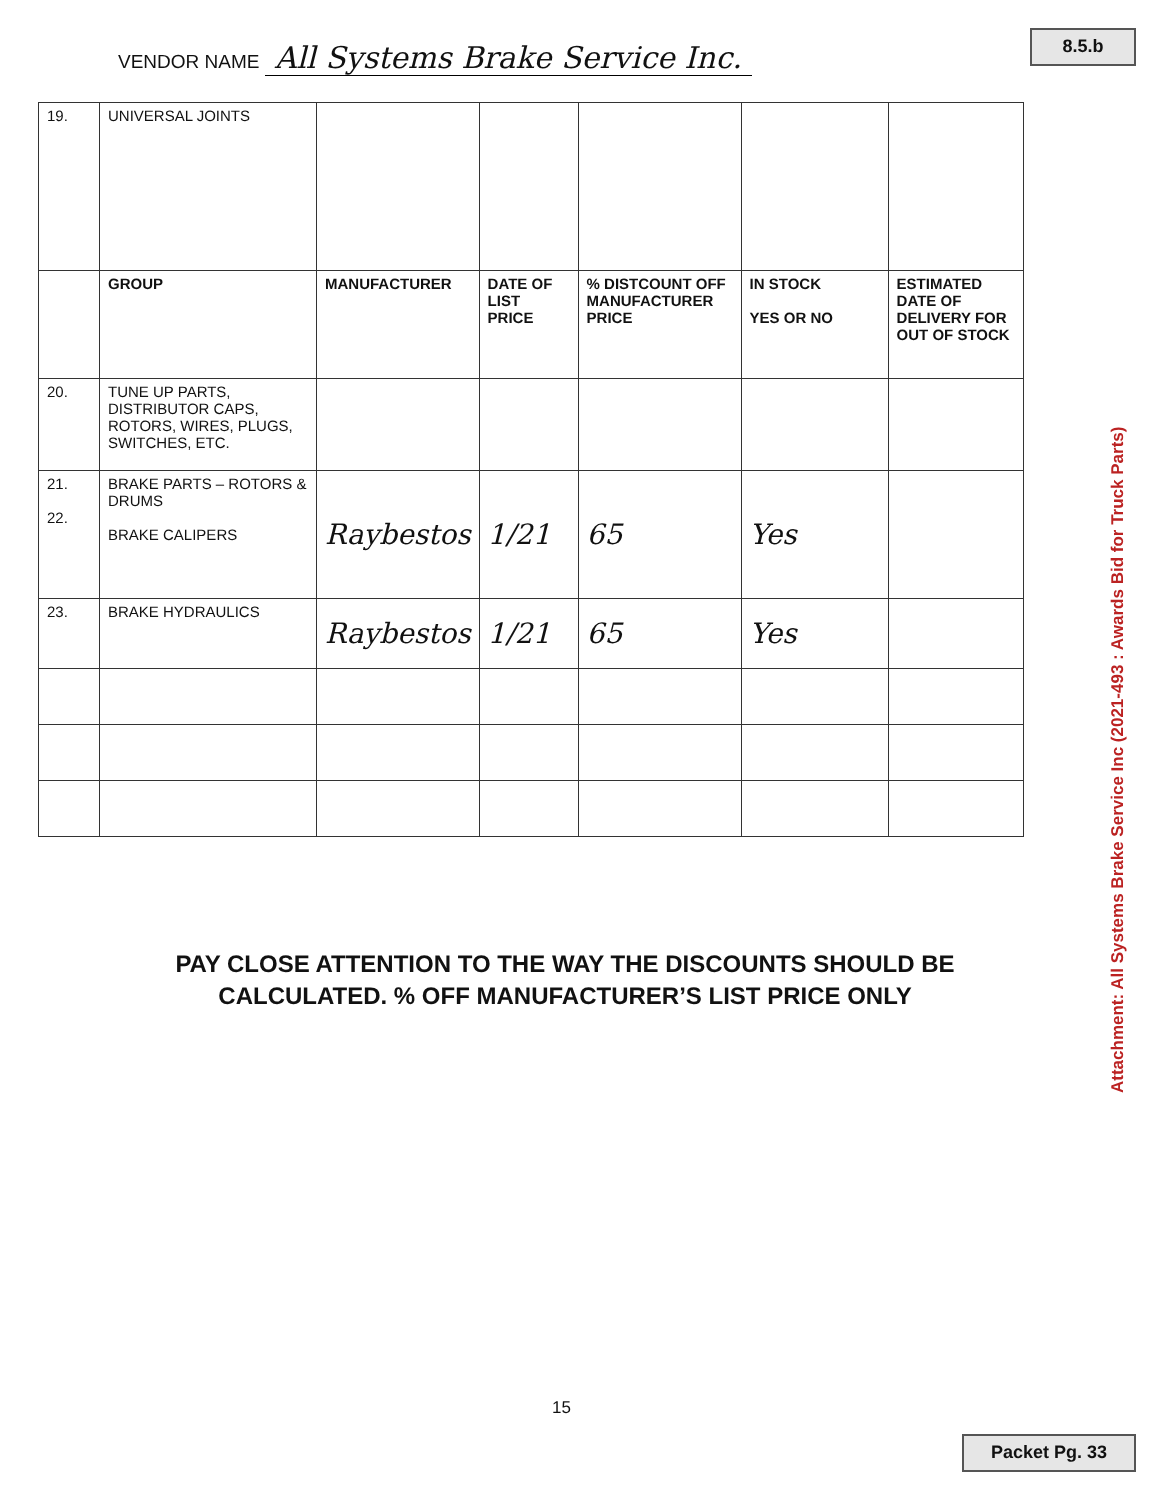8.5.b
VENDOR NAME All Systems Brake Service Inc.
| 19. | UNIVERSAL JOINTS | | | | | |
| | GROUP | MANUFACTURER | DATE OF LIST PRICE | % DISTCOUNT OFF MANUFACTURER PRICE | IN STOCK YES OR NO | ESTIMATED DATE OF DELIVERY FOR OUT OF STOCK |
| 20. | TUNE UP PARTS, DISTRIBUTOR CAPS, ROTORS, WIRES, PLUGS, SWITCHES, ETC. | | | | | |
| 21. 22. | BRAKE PARTS – ROTORS & DRUMS BRAKE CALIPERS | Raybestos | 1/21 | 65 | Yes | |
| 23. | BRAKE HYDRAULICS | Raybestos | 1/21 | 65 | Yes | |
PAY CLOSE ATTENTION TO THE WAY THE DISCOUNTS SHOULD BE
CALCULATED. % OFF MANUFACTURER’S LIST PRICE ONLY
15
Attachment: All Systems Brake Service Inc (2021-493 : Awards Bid for Truck Parts)
Packet Pg. 33